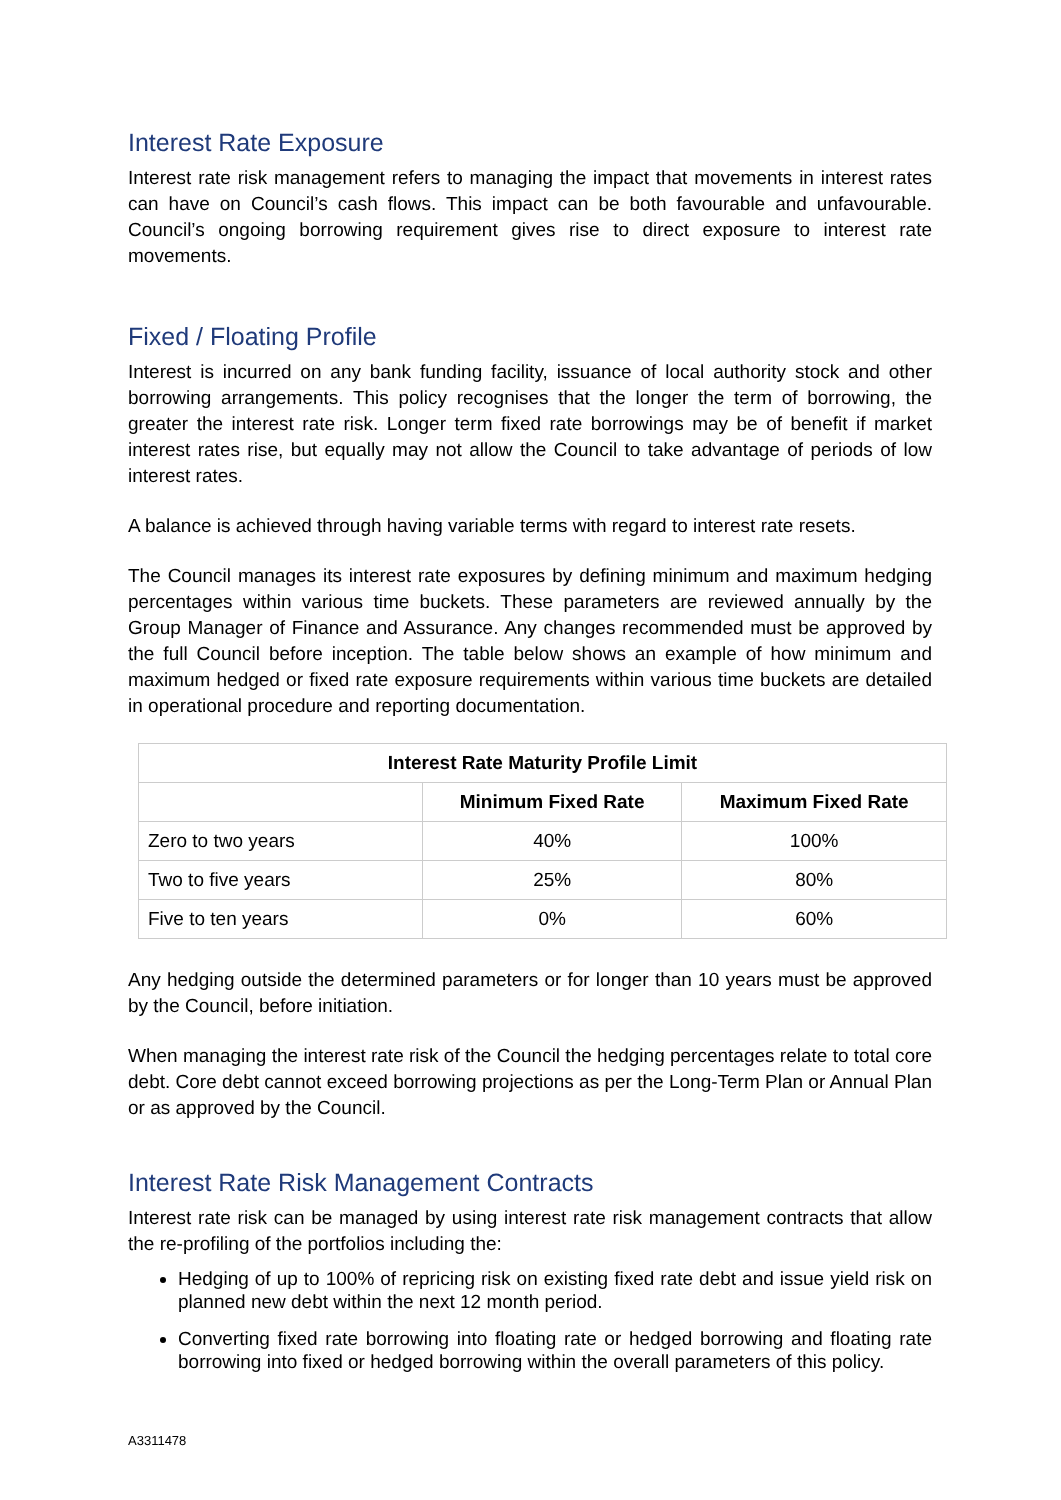Interest Rate Exposure
Interest rate risk management refers to managing the impact that movements in interest rates can have on Council’s cash flows. This impact can be both favourable and unfavourable. Council’s ongoing borrowing requirement gives rise to direct exposure to interest rate movements.
Fixed / Floating Profile
Interest is incurred on any bank funding facility, issuance of local authority stock and other borrowing arrangements. This policy recognises that the longer the term of borrowing, the greater the interest rate risk. Longer term fixed rate borrowings may be of benefit if market interest rates rise, but equally may not allow the Council to take advantage of periods of low interest rates.
A balance is achieved through having variable terms with regard to interest rate resets.
The Council manages its interest rate exposures by defining minimum and maximum hedging percentages within various time buckets. These parameters are reviewed annually by the Group Manager of Finance and Assurance. Any changes recommended must be approved by the full Council before inception. The table below shows an example of how minimum and maximum hedged or fixed rate exposure requirements within various time buckets are detailed in operational procedure and reporting documentation.
| Interest Rate Maturity Profile Limit | | |
| --- | --- | --- |
| | Minimum Fixed Rate | Maximum Fixed Rate |
| Zero to two years | 40% | 100% |
| Two to five years | 25% | 80% |
| Five to ten years | 0% | 60% |
Any hedging outside the determined parameters or for longer than 10 years must be approved by the Council, before initiation.
When managing the interest rate risk of the Council the hedging percentages relate to total core debt. Core debt cannot exceed borrowing projections as per the Long-Term Plan or Annual Plan or as approved by the Council.
Interest Rate Risk Management Contracts
Interest rate risk can be managed by using interest rate risk management contracts that allow the re-profiling of the portfolios including the:
Hedging of up to 100% of repricing risk on existing fixed rate debt and issue yield risk on planned new debt within the next 12 month period.
Converting fixed rate borrowing into floating rate or hedged borrowing and floating rate borrowing into fixed or hedged borrowing within the overall parameters of this policy.
A3311478